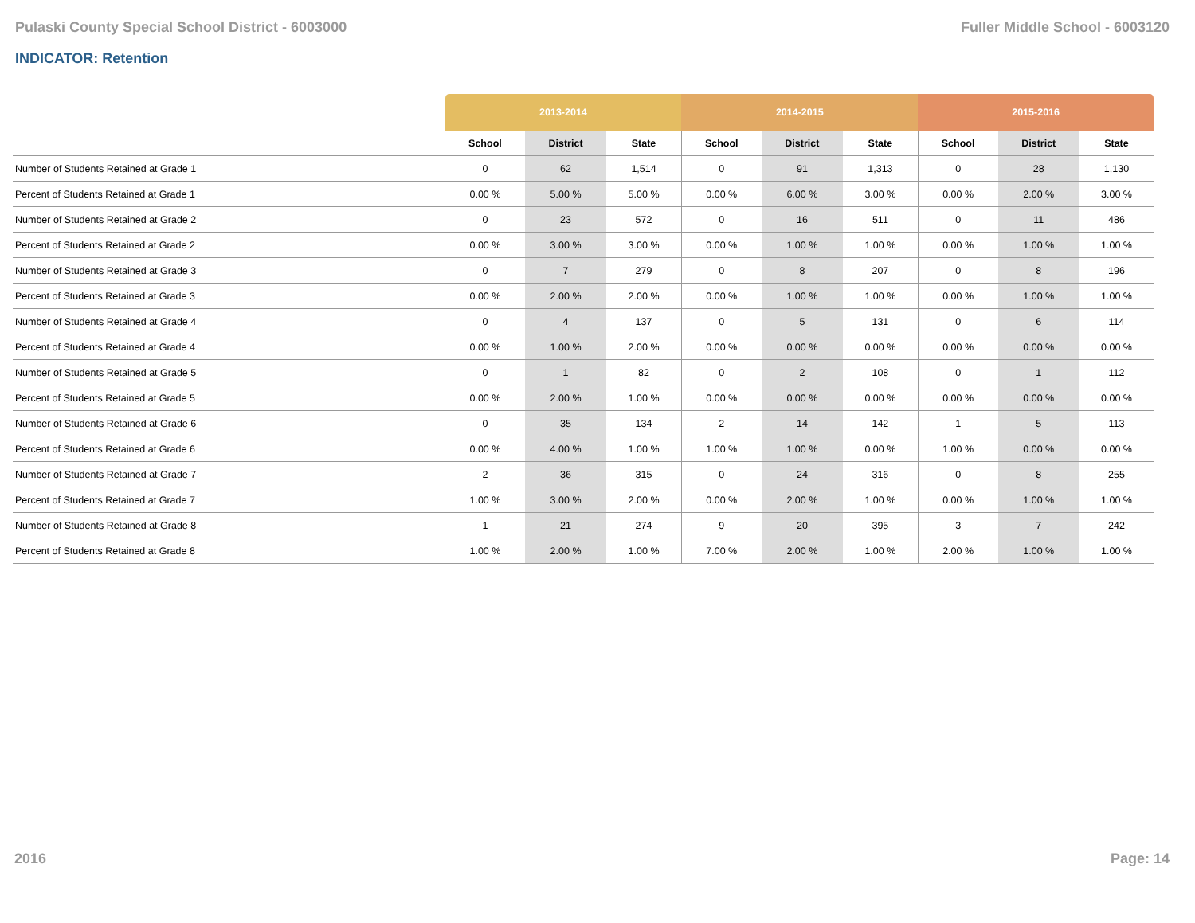Pulaski County Special School District - 6003000 Fuller Middle School - 6003120
INDICATOR: Retention
| | 2013-2014 | | | 2014-2015 | | | 2015-2016 | | |
| --- | --- | --- | --- | --- | --- | --- | --- | --- | --- |
| | School | District | State | School | District | State | School | District | State |
| Number of Students Retained at Grade 1 | 0 | 62 | 1,514 | 0 | 91 | 1,313 | 0 | 28 | 1,130 |
| Percent of Students Retained at Grade 1 | 0.00 % | 5.00 % | 5.00 % | 0.00 % | 6.00 % | 3.00 % | 0.00 % | 2.00 % | 3.00 % |
| Number of Students Retained at Grade 2 | 0 | 23 | 572 | 0 | 16 | 511 | 0 | 11 | 486 |
| Percent of Students Retained at Grade 2 | 0.00 % | 3.00 % | 3.00 % | 0.00 % | 1.00 % | 1.00 % | 0.00 % | 1.00 % | 1.00 % |
| Number of Students Retained at Grade 3 | 0 | 7 | 279 | 0 | 8 | 207 | 0 | 8 | 196 |
| Percent of Students Retained at Grade 3 | 0.00 % | 2.00 % | 2.00 % | 0.00 % | 1.00 % | 1.00 % | 0.00 % | 1.00 % | 1.00 % |
| Number of Students Retained at Grade 4 | 0 | 4 | 137 | 0 | 5 | 131 | 0 | 6 | 114 |
| Percent of Students Retained at Grade 4 | 0.00 % | 1.00 % | 2.00 % | 0.00 % | 0.00 % | 0.00 % | 0.00 % | 0.00 % | 0.00 % |
| Number of Students Retained at Grade 5 | 0 | 1 | 82 | 0 | 2 | 108 | 0 | 1 | 112 |
| Percent of Students Retained at Grade 5 | 0.00 % | 2.00 % | 1.00 % | 0.00 % | 0.00 % | 0.00 % | 0.00 % | 0.00 % | 0.00 % |
| Number of Students Retained at Grade 6 | 0 | 35 | 134 | 2 | 14 | 142 | 1 | 5 | 113 |
| Percent of Students Retained at Grade 6 | 0.00 % | 4.00 % | 1.00 % | 1.00 % | 1.00 % | 0.00 % | 1.00 % | 0.00 % | 0.00 % |
| Number of Students Retained at Grade 7 | 2 | 36 | 315 | 0 | 24 | 316 | 0 | 8 | 255 |
| Percent of Students Retained at Grade 7 | 1.00 % | 3.00 % | 2.00 % | 0.00 % | 2.00 % | 1.00 % | 0.00 % | 1.00 % | 1.00 % |
| Number of Students Retained at Grade 8 | 1 | 21 | 274 | 9 | 20 | 395 | 3 | 7 | 242 |
| Percent of Students Retained at Grade 8 | 1.00 % | 2.00 % | 1.00 % | 7.00 % | 2.00 % | 1.00 % | 2.00 % | 1.00 % | 1.00 % |
2016 Page: 14